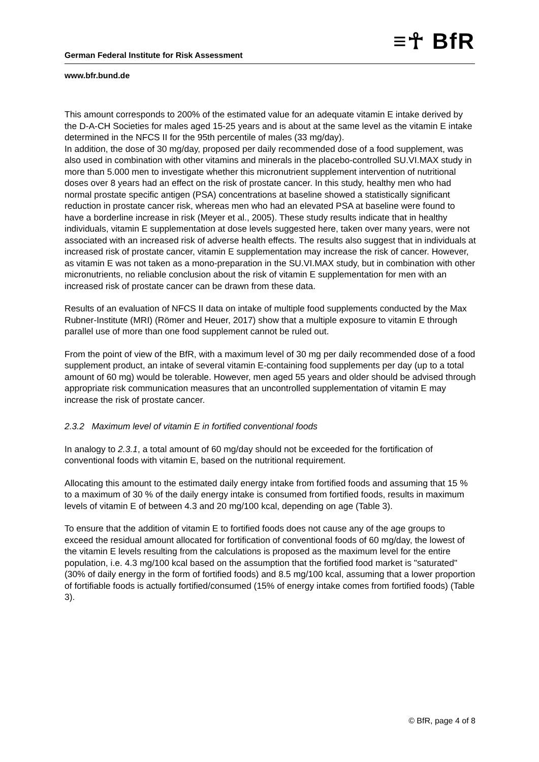≡☥ BfR
German Federal Institute for Risk Assessment
www.bfr.bund.de
This amount corresponds to 200% of the estimated value for an adequate vitamin E intake derived by the D-A-CH Societies for males aged 15-25 years and is about at the same level as the vitamin E intake determined in the NFCS II for the 95th percentile of males (33 mg/day).
In addition, the dose of 30 mg/day, proposed per daily recommended dose of a food supplement, was also used in combination with other vitamins and minerals in the placebo-controlled SU.VI.MAX study in more than 5.000 men to investigate whether this micronutrient supplement intervention of nutritional doses over 8 years had an effect on the risk of prostate cancer. In this study, healthy men who had normal prostate specific antigen (PSA) concentrations at baseline showed a statistically significant reduction in prostate cancer risk, whereas men who had an elevated PSA at baseline were found to have a borderline increase in risk (Meyer et al., 2005). These study results indicate that in healthy individuals, vitamin E supplementation at dose levels suggested here, taken over many years, were not associated with an increased risk of adverse health effects. The results also suggest that in individuals at increased risk of prostate cancer, vitamin E supplementation may increase the risk of cancer. However, as vitamin E was not taken as a mono-preparation in the SU.VI.MAX study, but in combination with other micronutrients, no reliable conclusion about the risk of vitamin E supplementation for men with an increased risk of prostate cancer can be drawn from these data.
Results of an evaluation of NFCS II data on intake of multiple food supplements conducted by the Max Rubner-Institute (MRI) (Römer and Heuer, 2017) show that a multiple exposure to vitamin E through parallel use of more than one food supplement cannot be ruled out.
From the point of view of the BfR, with a maximum level of 30 mg per daily recommended dose of a food supplement product, an intake of several vitamin E-containing food supplements per day (up to a total amount of 60 mg) would be tolerable. However, men aged 55 years and older should be advised through appropriate risk communication measures that an uncontrolled supplementation of vitamin E may increase the risk of prostate cancer.
2.3.2 Maximum level of vitamin E in fortified conventional foods
In analogy to 2.3.1, a total amount of 60 mg/day should not be exceeded for the fortification of conventional foods with vitamin E, based on the nutritional requirement.
Allocating this amount to the estimated daily energy intake from fortified foods and assuming that 15 % to a maximum of 30 % of the daily energy intake is consumed from fortified foods, results in maximum levels of vitamin E of between 4.3 and 20 mg/100 kcal, depending on age (Table 3).
To ensure that the addition of vitamin E to fortified foods does not cause any of the age groups to exceed the residual amount allocated for fortification of conventional foods of 60 mg/day, the lowest of the vitamin E levels resulting from the calculations is proposed as the maximum level for the entire population, i.e. 4.3 mg/100 kcal based on the assumption that the fortified food market is "saturated" (30% of daily energy in the form of fortified foods) and 8.5 mg/100 kcal, assuming that a lower proportion of fortifiable foods is actually fortified/consumed (15% of energy intake comes from fortified foods) (Table 3).
© BfR, page 4 of 8